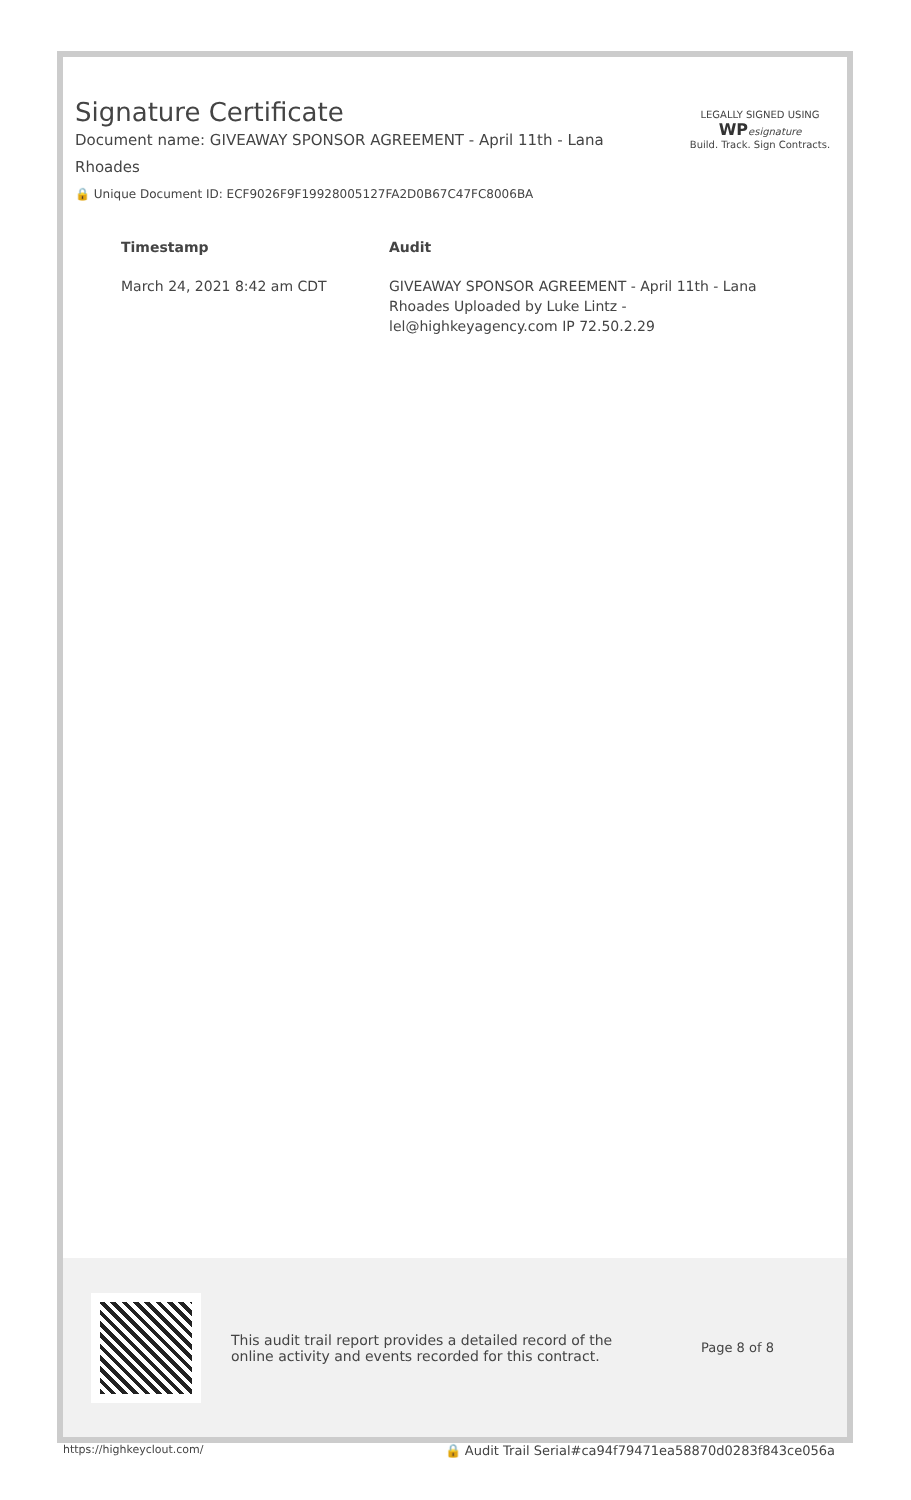Signature Certificate
Document name: GIVEAWAY SPONSOR AGREEMENT - April 11th - Lana Rhoades
🔒 Unique Document ID: ECF9026F9F19928005127FA2D0B67C47FC8006BA
LEGALLY SIGNED USING
WP esignature
Build. Track. Sign Contracts.
| Timestamp | Audit |
| --- | --- |
| March 24, 2021 8:42 am CDT | GIVEAWAY SPONSOR AGREEMENT - April 11th - Lana Rhoades Uploaded by Luke Lintz - lel@highkeyagency.com IP 72.50.2.29 |
This audit trail report provides a detailed record of the online activity and events recorded for this contract.
Page 8 of 8
https://highkeyclout.com/ 🔒 Audit Trail Serial#ca94f79471ea58870d0283f843ce056a